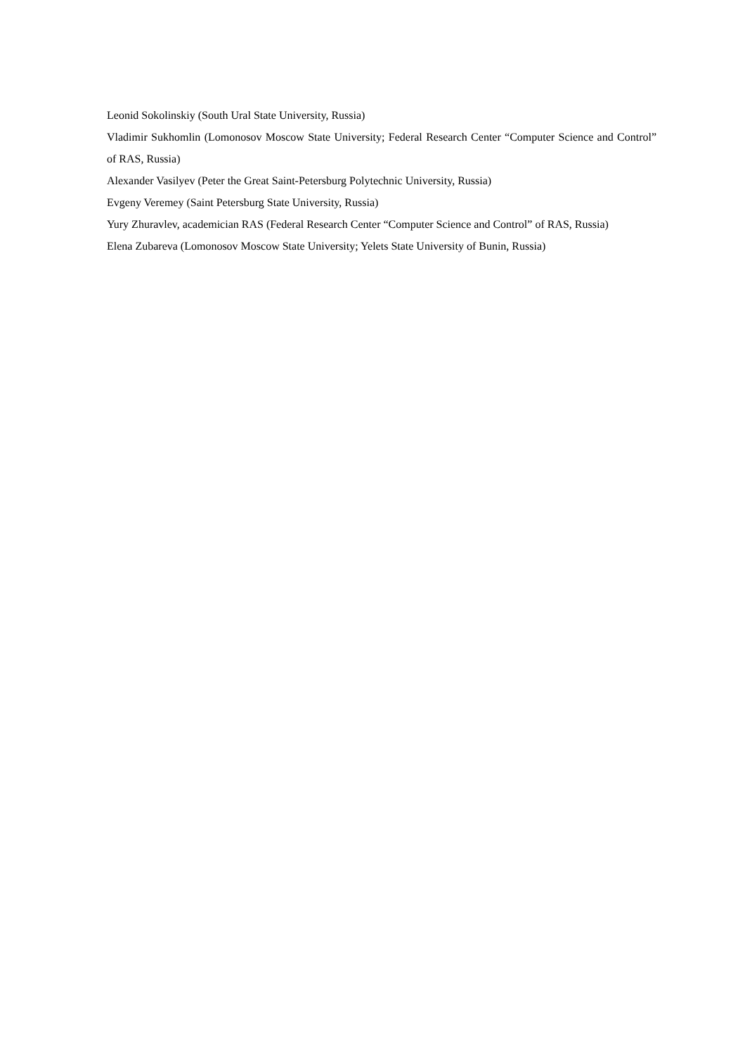Leonid Sokolinskiy (South Ural State University, Russia)
Vladimir Sukhomlin (Lomonosov Moscow State University; Federal Research Center “Computer Science and Control” of RAS, Russia)
Alexander Vasilyev (Peter the Great Saint-Petersburg Polytechnic University, Russia)
Evgeny Veremey (Saint Petersburg State University, Russia)
Yury Zhuravlev, academician RAS (Federal Research Center “Computer Science and Control” of RAS, Russia)
Elena Zubareva (Lomonosov Moscow State University; Yelets State University of Bunin, Russia)